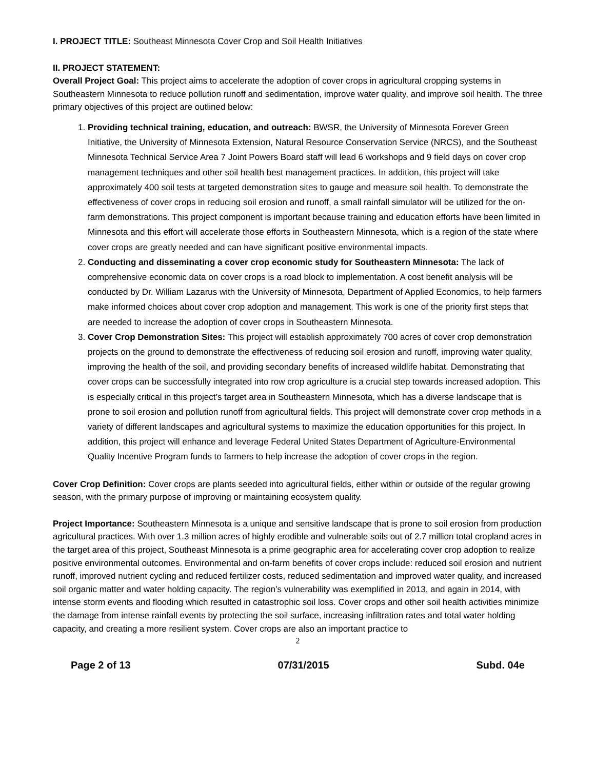I. PROJECT TITLE: Southeast Minnesota Cover Crop and Soil Health Initiatives
II. PROJECT STATEMENT:
Overall Project Goal: This project aims to accelerate the adoption of cover crops in agricultural cropping systems in Southeastern Minnesota to reduce pollution runoff and sedimentation, improve water quality, and improve soil health. The three primary objectives of this project are outlined below:
1. Providing technical training, education, and outreach: BWSR, the University of Minnesota Forever Green Initiative, the University of Minnesota Extension, Natural Resource Conservation Service (NRCS), and the Southeast Minnesota Technical Service Area 7 Joint Powers Board staff will lead 6 workshops and 9 field days on cover crop management techniques and other soil health best management practices. In addition, this project will take approximately 400 soil tests at targeted demonstration sites to gauge and measure soil health. To demonstrate the effectiveness of cover crops in reducing soil erosion and runoff, a small rainfall simulator will be utilized for the on-farm demonstrations. This project component is important because training and education efforts have been limited in Minnesota and this effort will accelerate those efforts in Southeastern Minnesota, which is a region of the state where cover crops are greatly needed and can have significant positive environmental impacts.
2. Conducting and disseminating a cover crop economic study for Southeastern Minnesota: The lack of comprehensive economic data on cover crops is a road block to implementation. A cost benefit analysis will be conducted by Dr. William Lazarus with the University of Minnesota, Department of Applied Economics, to help farmers make informed choices about cover crop adoption and management. This work is one of the priority first steps that are needed to increase the adoption of cover crops in Southeastern Minnesota.
3. Cover Crop Demonstration Sites: This project will establish approximately 700 acres of cover crop demonstration projects on the ground to demonstrate the effectiveness of reducing soil erosion and runoff, improving water quality, improving the health of the soil, and providing secondary benefits of increased wildlife habitat. Demonstrating that cover crops can be successfully integrated into row crop agriculture is a crucial step towards increased adoption. This is especially critical in this project’s target area in Southeastern Minnesota, which has a diverse landscape that is prone to soil erosion and pollution runoff from agricultural fields. This project will demonstrate cover crop methods in a variety of different landscapes and agricultural systems to maximize the education opportunities for this project. In addition, this project will enhance and leverage Federal United States Department of Agriculture-Environmental Quality Incentive Program funds to farmers to help increase the adoption of cover crops in the region.
Cover Crop Definition: Cover crops are plants seeded into agricultural fields, either within or outside of the regular growing season, with the primary purpose of improving or maintaining ecosystem quality.
Project Importance: Southeastern Minnesota is a unique and sensitive landscape that is prone to soil erosion from production agricultural practices. With over 1.3 million acres of highly erodible and vulnerable soils out of 2.7 million total cropland acres in the target area of this project, Southeast Minnesota is a prime geographic area for accelerating cover crop adoption to realize positive environmental outcomes. Environmental and on-farm benefits of cover crops include: reduced soil erosion and nutrient runoff, improved nutrient cycling and reduced fertilizer costs, reduced sedimentation and improved water quality, and increased soil organic matter and water holding capacity. The region’s vulnerability was exemplified in 2013, and again in 2014, with intense storm events and flooding which resulted in catastrophic soil loss. Cover crops and other soil health activities minimize the damage from intense rainfall events by protecting the soil surface, increasing infiltration rates and total water holding capacity, and creating a more resilient system. Cover crops are also an important practice to
2
Page 2 of 13 07/31/2015 Subd. 04e